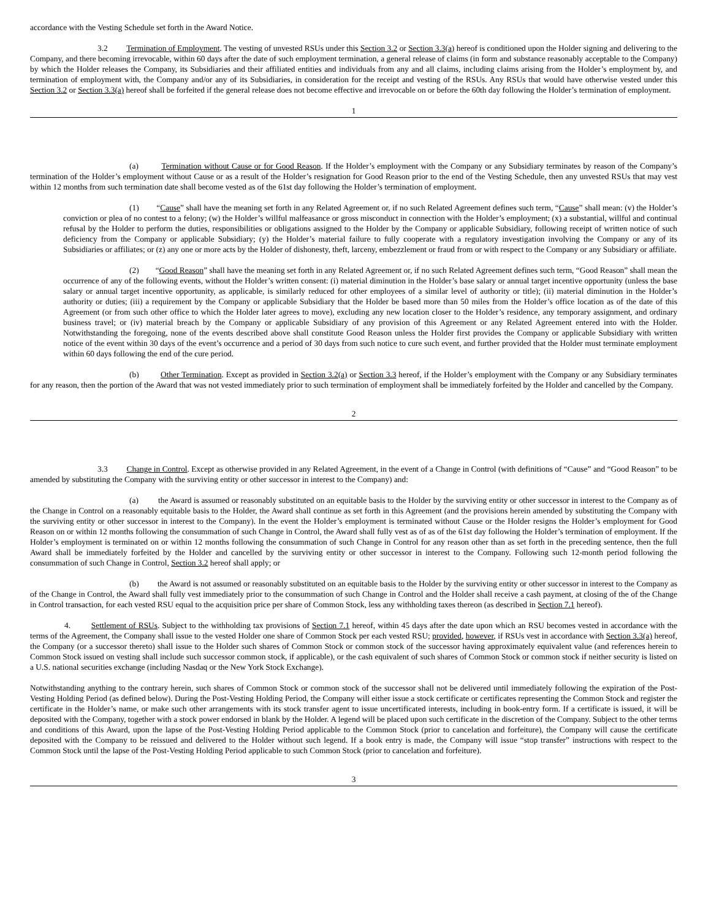accordance with the Vesting Schedule set forth in the Award Notice.
3.2 Termination of Employment. The vesting of unvested RSUs under this Section 3.2 or Section 3.3(a) hereof is conditioned upon the Holder signing and delivering to the Company, and there becoming irrevocable, within 60 days after the date of such employment termination, a general release of claims (in form and substance reasonably acceptable to the Company) by which the Holder releases the Company, its Subsidiaries and their affiliated entities and individuals from any and all claims, including claims arising from the Holder’s employment by, and termination of employment with, the Company and/or any of its Subsidiaries, in consideration for the receipt and vesting of the RSUs. Any RSUs that would have otherwise vested under this Section 3.2 or Section 3.3(a) hereof shall be forfeited if the general release does not become effective and irrevocable on or before the 60th day following the Holder’s termination of employment.
1
(a) Termination without Cause or for Good Reason. If the Holder’s employment with the Company or any Subsidiary terminates by reason of the Company’s termination of the Holder’s employment without Cause or as a result of the Holder’s resignation for Good Reason prior to the end of the Vesting Schedule, then any unvested RSUs that may vest within 12 months from such termination date shall become vested as of the 61st day following the Holder’s termination of employment.
(1) “Cause” shall have the meaning set forth in any Related Agreement or, if no such Related Agreement defines such term, “Cause” shall mean: (v) the Holder’s conviction or plea of no contest to a felony; (w) the Holder’s willful malfeasance or gross misconduct in connection with the Holder’s employment; (x) a substantial, willful and continual refusal by the Holder to perform the duties, responsibilities or obligations assigned to the Holder by the Company or applicable Subsidiary, following receipt of written notice of such deficiency from the Company or applicable Subsidiary; (y) the Holder’s material failure to fully cooperate with a regulatory investigation involving the Company or any of its Subsidiaries or affiliates; or (z) any one or more acts by the Holder of dishonesty, theft, larceny, embezzlement or fraud from or with respect to the Company or any Subsidiary or affiliate.
(2) “Good Reason” shall have the meaning set forth in any Related Agreement or, if no such Related Agreement defines such term, “Good Reason” shall mean the occurrence of any of the following events, without the Holder’s written consent: (i) material diminution in the Holder’s base salary or annual target incentive opportunity (unless the base salary or annual target incentive opportunity, as applicable, is similarly reduced for other employees of a similar level of authority or title); (ii) material diminution in the Holder’s authority or duties; (iii) a requirement by the Company or applicable Subsidiary that the Holder be based more than 50 miles from the Holder’s office location as of the date of this Agreement (or from such other office to which the Holder later agrees to move), excluding any new location closer to the Holder’s residence, any temporary assignment, and ordinary business travel; or (iv) material breach by the Company or applicable Subsidiary of any provision of this Agreement or any Related Agreement entered into with the Holder. Notwithstanding the foregoing, none of the events described above shall constitute Good Reason unless the Holder first provides the Company or applicable Subsidiary with written notice of the event within 30 days of the event’s occurrence and a period of 30 days from such notice to cure such event, and further provided that the Holder must terminate employment within 60 days following the end of the cure period.
(b) Other Termination. Except as provided in Section 3.2(a) or Section 3.3 hereof, if the Holder’s employment with the Company or any Subsidiary terminates for any reason, then the portion of the Award that was not vested immediately prior to such termination of employment shall be immediately forfeited by the Holder and cancelled by the Company.
2
3.3 Change in Control. Except as otherwise provided in any Related Agreement, in the event of a Change in Control (with definitions of “Cause” and “Good Reason” to be amended by substituting the Company with the surviving entity or other successor in interest to the Company) and:
(a) the Award is assumed or reasonably substituted on an equitable basis to the Holder by the surviving entity or other successor in interest to the Company as of the Change in Control on a reasonably equitable basis to the Holder, the Award shall continue as set forth in this Agreement (and the provisions herein amended by substituting the Company with the surviving entity or other successor in interest to the Company). In the event the Holder’s employment is terminated without Cause or the Holder resigns the Holder’s employment for Good Reason on or within 12 months following the consummation of such Change in Control, the Award shall fully vest as of as of the 61st day following the Holder’s termination of employment. If the Holder’s employment is terminated on or within 12 months following the consummation of such Change in Control for any reason other than as set forth in the preceding sentence, then the full Award shall be immediately forfeited by the Holder and cancelled by the surviving entity or other successor in interest to the Company. Following such 12-month period following the consummation of such Change in Control, Section 3.2 hereof shall apply; or
(b) the Award is not assumed or reasonably substituted on an equitable basis to the Holder by the surviving entity or other successor in interest to the Company as of the Change in Control, the Award shall fully vest immediately prior to the consummation of such Change in Control and the Holder shall receive a cash payment, at closing of the of the Change in Control transaction, for each vested RSU equal to the acquisition price per share of Common Stock, less any withholding taxes thereon (as described in Section 7.1 hereof).
4. Settlement of RSUs. Subject to the withholding tax provisions of Section 7.1 hereof, within 45 days after the date upon which an RSU becomes vested in accordance with the terms of the Agreement, the Company shall issue to the vested Holder one share of Common Stock per each vested RSU; provided, however, if RSUs vest in accordance with Section 3.3(a) hereof, the Company (or a successor thereto) shall issue to the Holder such shares of Common Stock or common stock of the successor having approximately equivalent value (and references herein to Common Stock issued on vesting shall include such successor common stock, if applicable), or the cash equivalent of such shares of Common Stock or common stock if neither security is listed on a U.S. national securities exchange (including Nasdaq or the New York Stock Exchange).
Notwithstanding anything to the contrary herein, such shares of Common Stock or common stock of the successor shall not be delivered until immediately following the expiration of the Post-Vesting Holding Period (as defined below). During the Post-Vesting Holding Period, the Company will either issue a stock certificate or certificates representing the Common Stock and register the certificate in the Holder’s name, or make such other arrangements with its stock transfer agent to issue uncertificated interests, including in book-entry form. If a certificate is issued, it will be deposited with the Company, together with a stock power endorsed in blank by the Holder. A legend will be placed upon such certificate in the discretion of the Company. Subject to the other terms and conditions of this Award, upon the lapse of the Post-Vesting Holding Period applicable to the Common Stock (prior to cancelation and forfeiture), the Company will cause the certificate deposited with the Company to be reissued and delivered to the Holder without such legend. If a book entry is made, the Company will issue “stop transfer” instructions with respect to the Common Stock until the lapse of the Post-Vesting Holding Period applicable to such Common Stock (prior to cancelation and forfeiture).
3